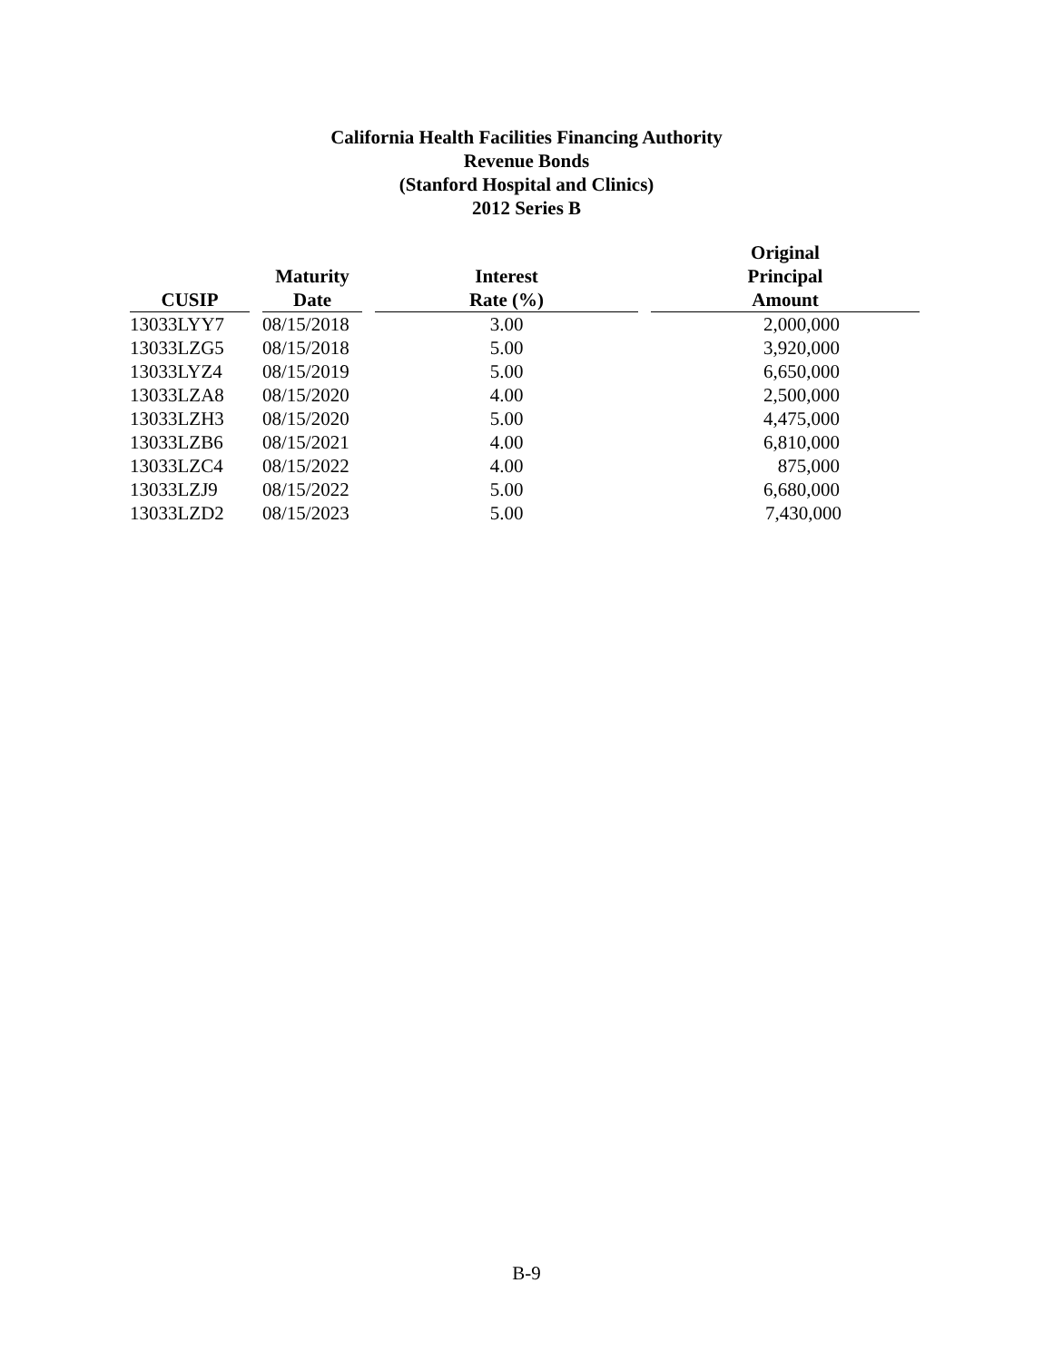California Health Facilities Financing Authority
Revenue Bonds
(Stanford Hospital and Clinics)
2012 Series B
| CUSIP | | Maturity Date | | Interest Rate (%) | | Original Principal Amount |
| --- | --- | --- | --- | --- | --- | --- |
| 13033LYY7 | | 08/15/2018 | | 3.00 | | 2,000,000 |
| 13033LZG5 | | 08/15/2018 | | 5.00 | | 3,920,000 |
| 13033LYZ4 | | 08/15/2019 | | 5.00 | | 6,650,000 |
| 13033LZA8 | | 08/15/2020 | | 4.00 | | 2,500,000 |
| 13033LZH3 | | 08/15/2020 | | 5.00 | | 4,475,000 |
| 13033LZB6 | | 08/15/2021 | | 4.00 | | 6,810,000 |
| 13033LZC4 | | 08/15/2022 | | 4.00 | | 875,000 |
| 13033LZJ9 | | 08/15/2022 | | 5.00 | | 6,680,000 |
| 13033LZD2 | | 08/15/2023 | | 5.00 | | 7,430,000 |
B-9